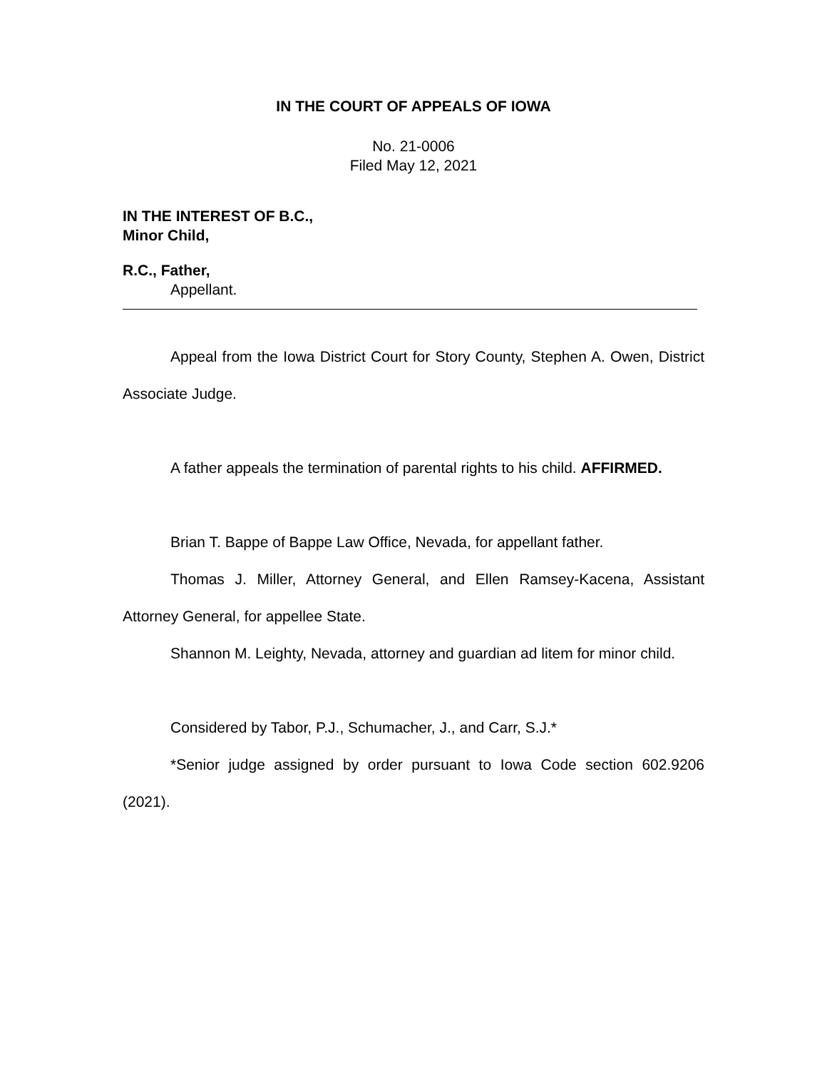IN THE COURT OF APPEALS OF IOWA
No. 21-0006
Filed May 12, 2021
IN THE INTEREST OF B.C.,
Minor Child,
R.C., Father,
Appellant.
Appeal from the Iowa District Court for Story County, Stephen A. Owen, District Associate Judge.
A father appeals the termination of parental rights to his child. AFFIRMED.
Brian T. Bappe of Bappe Law Office, Nevada, for appellant father.
Thomas J. Miller, Attorney General, and Ellen Ramsey-Kacena, Assistant Attorney General, for appellee State.
Shannon M. Leighty, Nevada, attorney and guardian ad litem for minor child.
Considered by Tabor, P.J., Schumacher, J., and Carr, S.J.*
*Senior judge assigned by order pursuant to Iowa Code section 602.9206 (2021).